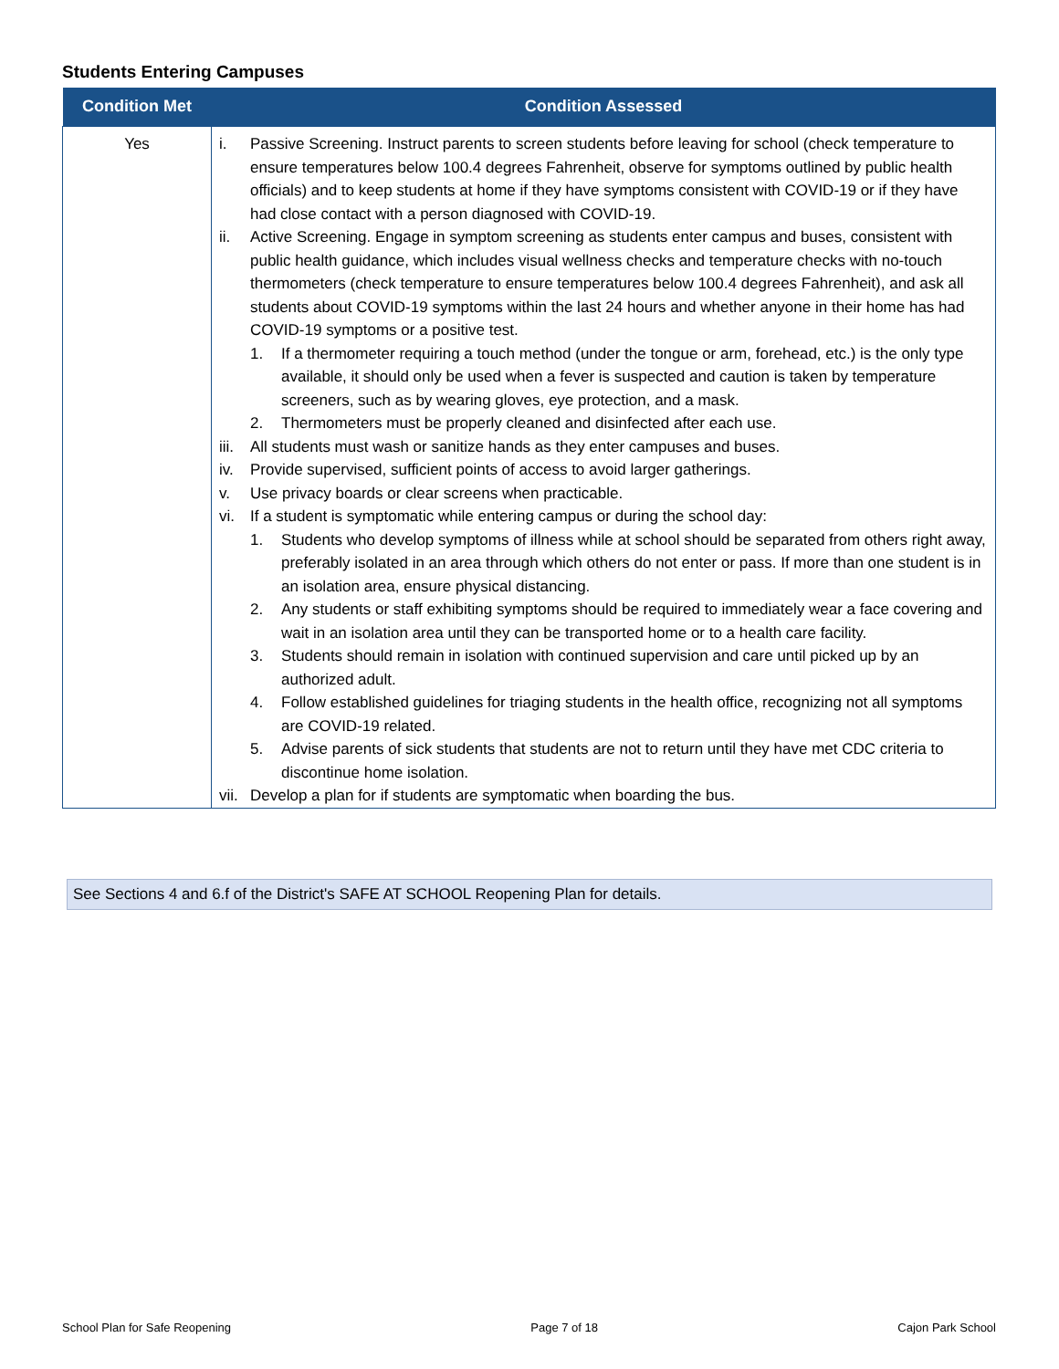Students Entering Campuses
| Condition Met | Condition Assessed |
| --- | --- |
| Yes | i. Passive Screening. Instruct parents to screen students before leaving for school (check temperature to ensure temperatures below 100.4 degrees Fahrenheit, observe for symptoms outlined by public health officials) and to keep students at home if they have symptoms consistent with COVID-19 or if they have had close contact with a person diagnosed with COVID-19. ii. Active Screening. Engage in symptom screening as students enter campus and buses, consistent with public health guidance, which includes visual wellness checks and temperature checks with no-touch thermometers (check temperature to ensure temperatures below 100.4 degrees Fahrenheit), and ask all students about COVID-19 symptoms within the last 24 hours and whether anyone in their home has had COVID-19 symptoms or a positive test. 1. If a thermometer requiring a touch method (under the tongue or arm, forehead, etc.) is the only type available, it should only be used when a fever is suspected and caution is taken by temperature screeners, such as by wearing gloves, eye protection, and a mask. 2. Thermometers must be properly cleaned and disinfected after each use. iii. All students must wash or sanitize hands as they enter campuses and buses. iv. Provide supervised, sufficient points of access to avoid larger gatherings. v. Use privacy boards or clear screens when practicable. vi. If a student is symptomatic while entering campus or during the school day: 1. Students who develop symptoms of illness while at school should be separated from others right away, preferably isolated in an area through which others do not enter or pass. If more than one student is in an isolation area, ensure physical distancing. 2. Any students or staff exhibiting symptoms should be required to immediately wear a face covering and wait in an isolation area until they can be transported home or to a health care facility. 3. Students should remain in isolation with continued supervision and care until picked up by an authorized adult. 4. Follow established guidelines for triaging students in the health office, recognizing not all symptoms are COVID-19 related. 5. Advise parents of sick students that students are not to return until they have met CDC criteria to discontinue home isolation. vii. Develop a plan for if students are symptomatic when boarding the bus. |
See Sections 4 and 6.f of the District's SAFE AT SCHOOL Reopening Plan for details.
School Plan for Safe Reopening Page 7 of 18 Cajon Park School